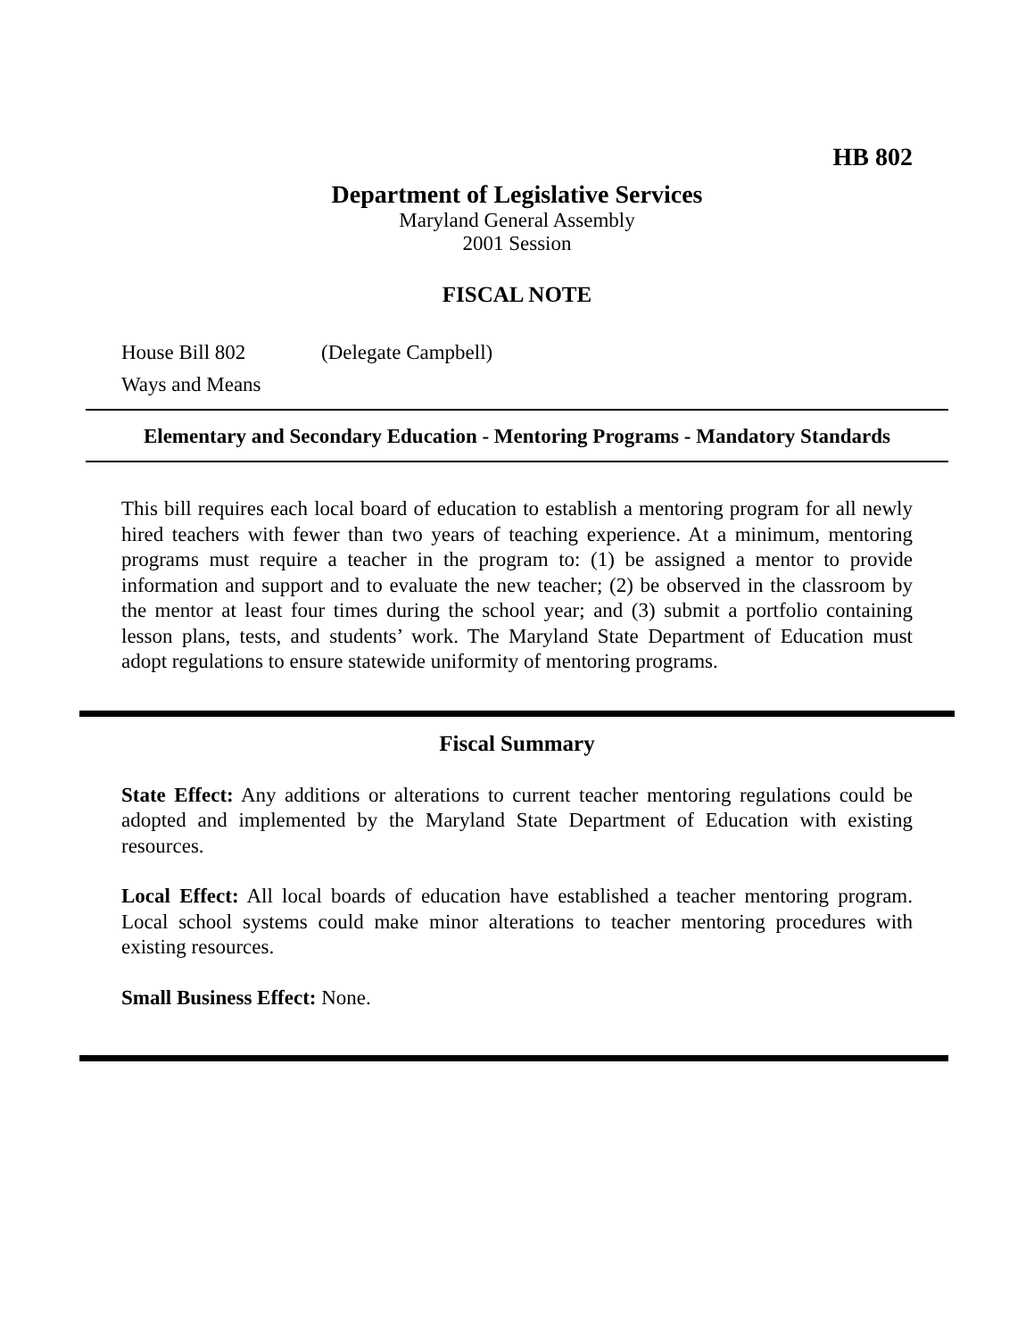HB 802
Department of Legislative Services
Maryland General Assembly
2001 Session
FISCAL NOTE
House Bill 802 (Delegate Campbell)
Ways and Means
Elementary and Secondary Education - Mentoring Programs - Mandatory Standards
This bill requires each local board of education to establish a mentoring program for all newly hired teachers with fewer than two years of teaching experience. At a minimum, mentoring programs must require a teacher in the program to: (1) be assigned a mentor to provide information and support and to evaluate the new teacher; (2) be observed in the classroom by the mentor at least four times during the school year; and (3) submit a portfolio containing lesson plans, tests, and students’ work. The Maryland State Department of Education must adopt regulations to ensure statewide uniformity of mentoring programs.
Fiscal Summary
State Effect: Any additions or alterations to current teacher mentoring regulations could be adopted and implemented by the Maryland State Department of Education with existing resources.
Local Effect: All local boards of education have established a teacher mentoring program. Local school systems could make minor alterations to teacher mentoring procedures with existing resources.
Small Business Effect: None.